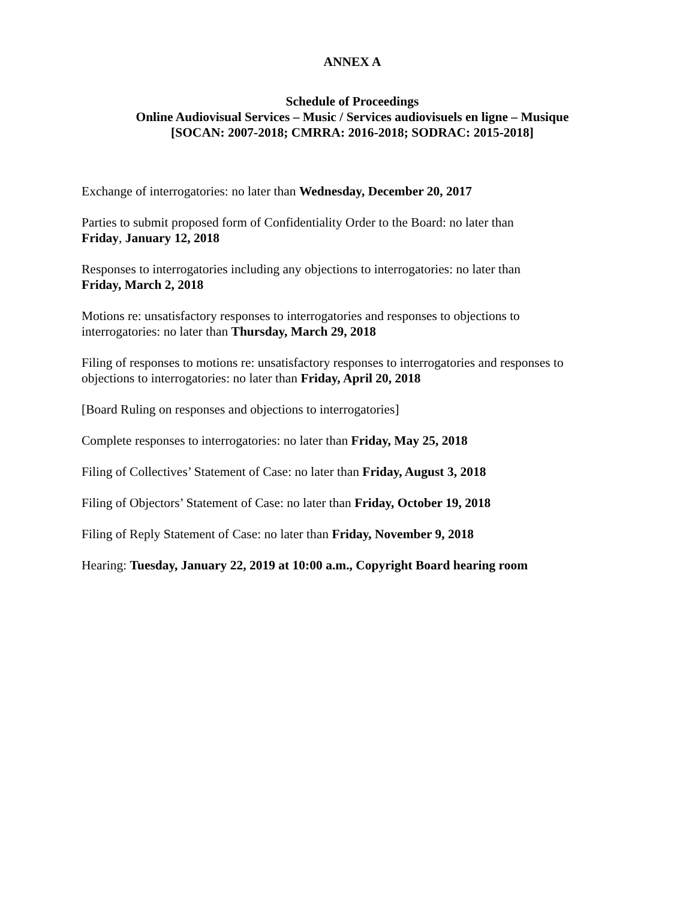ANNEX A
Schedule of Proceedings
Online Audiovisual Services – Music / Services audiovisuels en ligne – Musique
[SOCAN: 2007-2018; CMRRA: 2016-2018; SODRAC: 2015-2018]
Exchange of interrogatories: no later than Wednesday, December 20, 2017
Parties to submit proposed form of Confidentiality Order to the Board: no later than
Friday, January 12, 2018
Responses to interrogatories including any objections to interrogatories: no later than
Friday, March 2, 2018
Motions re: unsatisfactory responses to interrogatories and responses to objections to
interrogatories: no later than Thursday, March 29, 2018
Filing of responses to motions re: unsatisfactory responses to interrogatories and responses to
objections to interrogatories: no later than Friday, April 20, 2018
[Board Ruling on responses and objections to interrogatories]
Complete responses to interrogatories: no later than Friday, May 25, 2018
Filing of Collectives’ Statement of Case: no later than Friday, August 3, 2018
Filing of Objectors’ Statement of Case: no later than Friday, October 19, 2018
Filing of Reply Statement of Case: no later than Friday, November 9, 2018
Hearing: Tuesday, January 22, 2019 at 10:00 a.m., Copyright Board hearing room